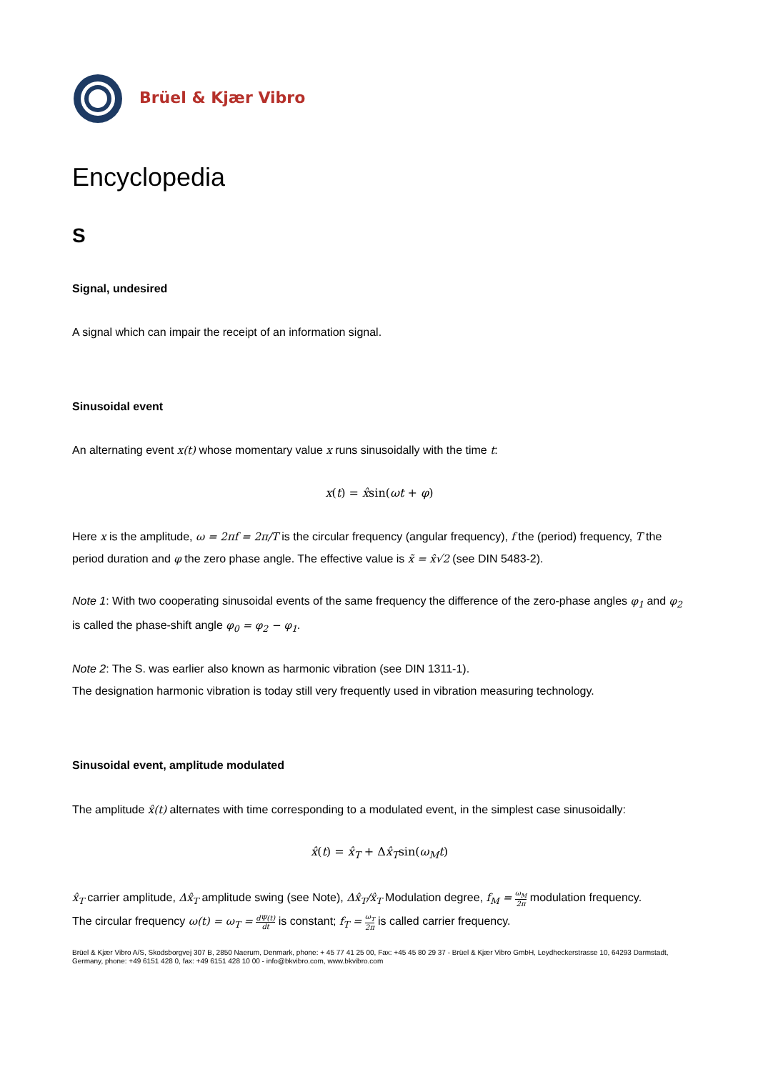Brüel & Kjær Vibro
Encyclopedia
S
Signal, undesired
A signal which can impair the receipt of an information signal.
Sinusoidal event
An alternating event x(t) whose momentary value x runs sinusoidally with the time t:
x(t) = x̂sin(ωt + φ)
Here x is the amplitude, ω = 2πf = 2π/T is the circular frequency (angular frequency), f the (period) frequency, T the period duration and φ the zero phase angle. The effective value is x̃ = x̂√2 (see DIN 5483-2).
Note 1: With two cooperating sinusoidal events of the same frequency the difference of the zero-phase angles φ<sub>1</sub> and φ<sub>2</sub> is called the phase-shift angle φ<sub>0</sub> = φ<sub>2</sub> − φ<sub>1</sub>.
Note 2: The S. was earlier also known as harmonic vibration (see DIN 1311-1).
The designation harmonic vibration is today still very frequently used in vibration measuring technology.
Sinusoidal event, amplitude modulated
The amplitude x̂(t) alternates with time corresponding to a modulated event, in the simplest case sinusoidally:
x̂(t) = x̂<sub>T</sub> + Δx̂<sub>T</sub>sin(ω<sub>M</sub>t)
x̂<sub>T</sub> carrier amplitude, Δx̂<sub>T</sub> amplitude swing (see Note), Δx̂<sub>T</sub>/x̂<sub>T</sub> Modulation degree, f<sub>M</sub> = ω<sub>M</sub> 2π modulation frequency.
The circular frequency ω(t) = ω<sub>T</sub> = dΨ(t) dt is constant; f<sub>T</sub> = ω<sub>T</sub> 2π is called carrier frequency.
Brüel & Kjær Vibro A/S, Skodsborgvej 307 B, 2850 Naerum, Denmark, phone: + 45 77 41 25 00, Fax: +45 45 80 29 37 - Brüel & Kjær Vibro GmbH, Leydheckerstrasse 10, 64293 Darmstadt, Germany, phone: +49 6151 428 0, fax: +49 6151 428 10 00 - info@bkvibro.com, www.bkvibro.com